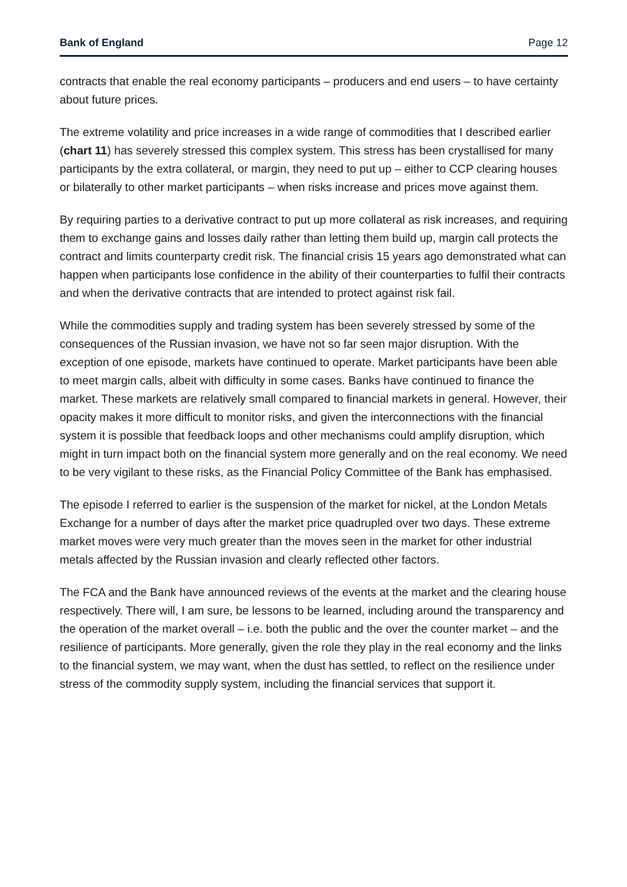Bank of England Page 12
contracts that enable the real economy participants – producers and end users – to have certainty about future prices.
The extreme volatility and price increases in a wide range of commodities that I described earlier (chart 11) has severely stressed this complex system. This stress has been crystallised for many participants by the extra collateral, or margin, they need to put up – either to CCP clearing houses or bilaterally to other market participants – when risks increase and prices move against them.
By requiring parties to a derivative contract to put up more collateral as risk increases, and requiring them to exchange gains and losses daily rather than letting them build up, margin call protects the contract and limits counterparty credit risk. The financial crisis 15 years ago demonstrated what can happen when participants lose confidence in the ability of their counterparties to fulfil their contracts and when the derivative contracts that are intended to protect against risk fail.
While the commodities supply and trading system has been severely stressed by some of the consequences of the Russian invasion, we have not so far seen major disruption. With the exception of one episode, markets have continued to operate. Market participants have been able to meet margin calls, albeit with difficulty in some cases. Banks have continued to finance the market. These markets are relatively small compared to financial markets in general. However, their opacity makes it more difficult to monitor risks, and given the interconnections with the financial system it is possible that feedback loops and other mechanisms could amplify disruption, which might in turn impact both on the financial system more generally and on the real economy. We need to be very vigilant to these risks, as the Financial Policy Committee of the Bank has emphasised.
The episode I referred to earlier is the suspension of the market for nickel, at the London Metals Exchange for a number of days after the market price quadrupled over two days. These extreme market moves were very much greater than the moves seen in the market for other industrial metals affected by the Russian invasion and clearly reflected other factors.
The FCA and the Bank have announced reviews of the events at the market and the clearing house respectively. There will, I am sure, be lessons to be learned, including around the transparency and the operation of the market overall – i.e. both the public and the over the counter market – and the resilience of participants. More generally, given the role they play in the real economy and the links to the financial system, we may want, when the dust has settled, to reflect on the resilience under stress of the commodity supply system, including the financial services that support it.